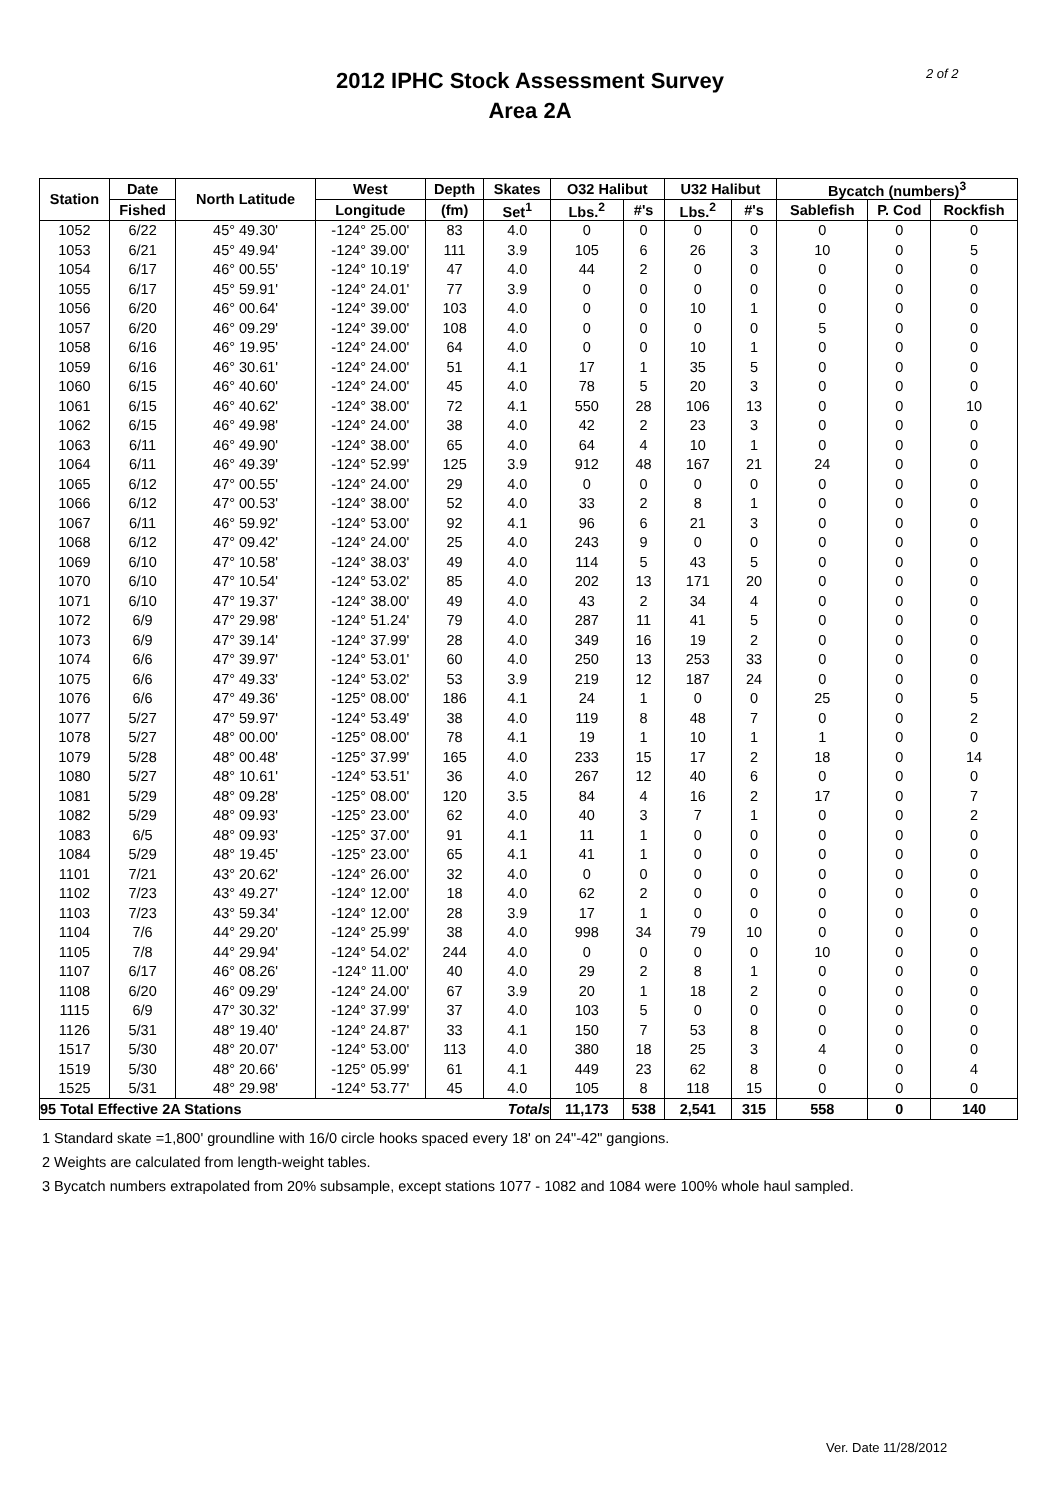2 of 2
2012 IPHC Stock Assessment Survey
Area 2A
| Station | Date | North Latitude | West | Depth | Skates | O32 Halibut | | U32 Halibut | | Bycatch (numbers)<sup>3</sup> | | |
| --- | --- | --- | --- | --- | --- | --- | --- | --- | --- | --- | --- | --- |
| | Fished | | Longitude | (fm) | Set<sup>1</sup> | Lbs.<sup>2</sup> | #'s | Lbs.<sup>2</sup> | #'s | Sablefish | P. Cod | Rockfish |
| 1052 | 6/22 | 45° 49.30' | -124° 25.00' | 83 | 4.0 | 0 | 0 | 0 | 0 | 0 | 0 | 0 |
| 1053 | 6/21 | 45° 49.94' | -124° 39.00' | 111 | 3.9 | 105 | 6 | 26 | 3 | 10 | 0 | 5 |
| 1054 | 6/17 | 46° 00.55' | -124° 10.19' | 47 | 4.0 | 44 | 2 | 0 | 0 | 0 | 0 | 0 |
| 1055 | 6/17 | 45° 59.91' | -124° 24.01' | 77 | 3.9 | 0 | 0 | 0 | 0 | 0 | 0 | 0 |
| 1056 | 6/20 | 46° 00.64' | -124° 39.00' | 103 | 4.0 | 0 | 0 | 10 | 1 | 0 | 0 | 0 |
| 1057 | 6/20 | 46° 09.29' | -124° 39.00' | 108 | 4.0 | 0 | 0 | 0 | 0 | 5 | 0 | 0 |
| 1058 | 6/16 | 46° 19.95' | -124° 24.00' | 64 | 4.0 | 0 | 0 | 10 | 1 | 0 | 0 | 0 |
| 1059 | 6/16 | 46° 30.61' | -124° 24.00' | 51 | 4.1 | 17 | 1 | 35 | 5 | 0 | 0 | 0 |
| 1060 | 6/15 | 46° 40.60' | -124° 24.00' | 45 | 4.0 | 78 | 5 | 20 | 3 | 0 | 0 | 0 |
| 1061 | 6/15 | 46° 40.62' | -124° 38.00' | 72 | 4.1 | 550 | 28 | 106 | 13 | 0 | 0 | 10 |
| 1062 | 6/15 | 46° 49.98' | -124° 24.00' | 38 | 4.0 | 42 | 2 | 23 | 3 | 0 | 0 | 0 |
| 1063 | 6/11 | 46° 49.90' | -124° 38.00' | 65 | 4.0 | 64 | 4 | 10 | 1 | 0 | 0 | 0 |
| 1064 | 6/11 | 46° 49.39' | -124° 52.99' | 125 | 3.9 | 912 | 48 | 167 | 21 | 24 | 0 | 0 |
| 1065 | 6/12 | 47° 00.55' | -124° 24.00' | 29 | 4.0 | 0 | 0 | 0 | 0 | 0 | 0 | 0 |
| 1066 | 6/12 | 47° 00.53' | -124° 38.00' | 52 | 4.0 | 33 | 2 | 8 | 1 | 0 | 0 | 0 |
| 1067 | 6/11 | 46° 59.92' | -124° 53.00' | 92 | 4.1 | 96 | 6 | 21 | 3 | 0 | 0 | 0 |
| 1068 | 6/12 | 47° 09.42' | -124° 24.00' | 25 | 4.0 | 243 | 9 | 0 | 0 | 0 | 0 | 0 |
| 1069 | 6/10 | 47° 10.58' | -124° 38.03' | 49 | 4.0 | 114 | 5 | 43 | 5 | 0 | 0 | 0 |
| 1070 | 6/10 | 47° 10.54' | -124° 53.02' | 85 | 4.0 | 202 | 13 | 171 | 20 | 0 | 0 | 0 |
| 1071 | 6/10 | 47° 19.37' | -124° 38.00' | 49 | 4.0 | 43 | 2 | 34 | 4 | 0 | 0 | 0 |
| 1072 | 6/9 | 47° 29.98' | -124° 51.24' | 79 | 4.0 | 287 | 11 | 41 | 5 | 0 | 0 | 0 |
| 1073 | 6/9 | 47° 39.14' | -124° 37.99' | 28 | 4.0 | 349 | 16 | 19 | 2 | 0 | 0 | 0 |
| 1074 | 6/6 | 47° 39.97' | -124° 53.01' | 60 | 4.0 | 250 | 13 | 253 | 33 | 0 | 0 | 0 |
| 1075 | 6/6 | 47° 49.33' | -124° 53.02' | 53 | 3.9 | 219 | 12 | 187 | 24 | 0 | 0 | 0 |
| 1076 | 6/6 | 47° 49.36' | -125° 08.00' | 186 | 4.1 | 24 | 1 | 0 | 0 | 25 | 0 | 5 |
| 1077 | 5/27 | 47° 59.97' | -124° 53.49' | 38 | 4.0 | 119 | 8 | 48 | 7 | 0 | 0 | 2 |
| 1078 | 5/27 | 48° 00.00' | -125° 08.00' | 78 | 4.1 | 19 | 1 | 10 | 1 | 1 | 0 | 0 |
| 1079 | 5/28 | 48° 00.48' | -125° 37.99' | 165 | 4.0 | 233 | 15 | 17 | 2 | 18 | 0 | 14 |
| 1080 | 5/27 | 48° 10.61' | -124° 53.51' | 36 | 4.0 | 267 | 12 | 40 | 6 | 0 | 0 | 0 |
| 1081 | 5/29 | 48° 09.28' | -125° 08.00' | 120 | 3.5 | 84 | 4 | 16 | 2 | 17 | 0 | 7 |
| 1082 | 5/29 | 48° 09.93' | -125° 23.00' | 62 | 4.0 | 40 | 3 | 7 | 1 | 0 | 0 | 2 |
| 1083 | 6/5 | 48° 09.93' | -125° 37.00' | 91 | 4.1 | 11 | 1 | 0 | 0 | 0 | 0 | 0 |
| 1084 | 5/29 | 48° 19.45' | -125° 23.00' | 65 | 4.1 | 41 | 1 | 0 | 0 | 0 | 0 | 0 |
| 1101 | 7/21 | 43° 20.62' | -124° 26.00' | 32 | 4.0 | 0 | 0 | 0 | 0 | 0 | 0 | 0 |
| 1102 | 7/23 | 43° 49.27' | -124° 12.00' | 18 | 4.0 | 62 | 2 | 0 | 0 | 0 | 0 | 0 |
| 1103 | 7/23 | 43° 59.34' | -124° 12.00' | 28 | 3.9 | 17 | 1 | 0 | 0 | 0 | 0 | 0 |
| 1104 | 7/6 | 44° 29.20' | -124° 25.99' | 38 | 4.0 | 998 | 34 | 79 | 10 | 0 | 0 | 0 |
| 1105 | 7/8 | 44° 29.94' | -124° 54.02' | 244 | 4.0 | 0 | 0 | 0 | 0 | 10 | 0 | 0 |
| 1107 | 6/17 | 46° 08.26' | -124° 11.00' | 40 | 4.0 | 29 | 2 | 8 | 1 | 0 | 0 | 0 |
| 1108 | 6/20 | 46° 09.29' | -124° 24.00' | 67 | 3.9 | 20 | 1 | 18 | 2 | 0 | 0 | 0 |
| 1115 | 6/9 | 47° 30.32' | -124° 37.99' | 37 | 4.0 | 103 | 5 | 0 | 0 | 0 | 0 | 0 |
| 1126 | 5/31 | 48° 19.40' | -124° 24.87' | 33 | 4.1 | 150 | 7 | 53 | 8 | 0 | 0 | 0 |
| 1517 | 5/30 | 48° 20.07' | -124° 53.00' | 113 | 4.0 | 380 | 18 | 25 | 3 | 4 | 0 | 0 |
| 1519 | 5/30 | 48° 20.66' | -125° 05.99' | 61 | 4.1 | 449 | 23 | 62 | 8 | 0 | 0 | 4 |
| 1525 | 5/31 | 48° 29.98' | -124° 53.77' | 45 | 4.0 | 105 | 8 | 118 | 15 | 0 | 0 | 0 |
| 95 Total Effective 2A Stations | | | | | Totals | 11,173 | 538 | 2,541 | 315 | 558 | 0 | 140 |
1 Standard skate =1,800' groundline with 16/0 circle hooks spaced every 18' on 24"-42" gangions.
2 Weights are calculated from length-weight tables.
3 Bycatch numbers extrapolated from 20% subsample, except stations 1077 - 1082 and 1084 were 100% whole haul sampled.
Ver. Date 11/28/2012